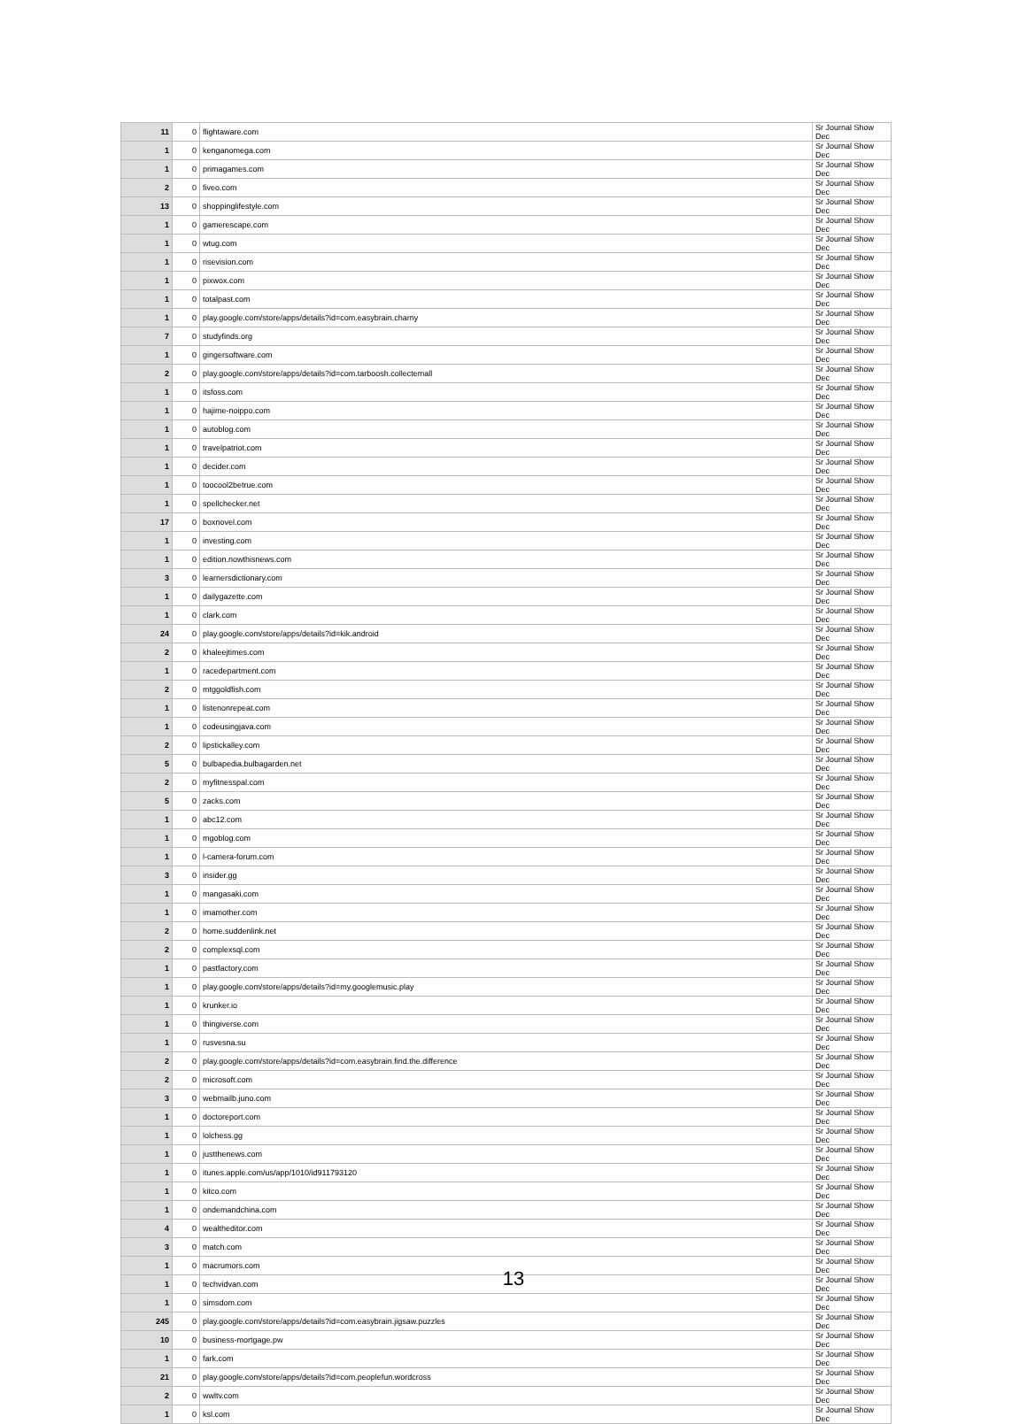| 11 | 0 | flightaware.com | Sr Journal Show Dec |
| 1 | 0 | kenganomega.com | Sr Journal Show Dec |
| 1 | 0 | primagames.com | Sr Journal Show Dec |
| 2 | 0 | fiveo.com | Sr Journal Show Dec |
| 13 | 0 | shoppinglifestyle.com | Sr Journal Show Dec |
| 1 | 0 | gamerescape.com | Sr Journal Show Dec |
| 1 | 0 | wtug.com | Sr Journal Show Dec |
| 1 | 0 | risevision.com | Sr Journal Show Dec |
| 1 | 0 | pixwox.com | Sr Journal Show Dec |
| 1 | 0 | totalpast.com | Sr Journal Show Dec |
| 1 | 0 | play.google.com/store/apps/details?id=com.easybrain.charny | Sr Journal Show Dec |
| 7 | 0 | studyfinds.org | Sr Journal Show Dec |
| 1 | 0 | gingersoftware.com | Sr Journal Show Dec |
| 2 | 0 | play.google.com/store/apps/details?id=com.tarboosh.collectemall | Sr Journal Show Dec |
| 1 | 0 | itsfoss.com | Sr Journal Show Dec |
| 1 | 0 | hajime-noippo.com | Sr Journal Show Dec |
| 1 | 0 | autoblog.com | Sr Journal Show Dec |
| 1 | 0 | travelpatriot.com | Sr Journal Show Dec |
| 1 | 0 | decider.com | Sr Journal Show Dec |
| 1 | 0 | toocool2betrue.com | Sr Journal Show Dec |
| 1 | 0 | spellchecker.net | Sr Journal Show Dec |
| 17 | 0 | boxnovel.com | Sr Journal Show Dec |
| 1 | 0 | investing.com | Sr Journal Show Dec |
| 1 | 0 | edition.nowthisnews.com | Sr Journal Show Dec |
| 3 | 0 | learnersdictionary.com | Sr Journal Show Dec |
| 1 | 0 | dailygazette.com | Sr Journal Show Dec |
| 1 | 0 | clark.com | Sr Journal Show Dec |
| 24 | 0 | play.google.com/store/apps/details?id=kik.android | Sr Journal Show Dec |
| 2 | 0 | khaleejtimes.com | Sr Journal Show Dec |
| 1 | 0 | racedepartment.com | Sr Journal Show Dec |
| 2 | 0 | mtggoldfish.com | Sr Journal Show Dec |
| 1 | 0 | listenonrepeat.com | Sr Journal Show Dec |
| 1 | 0 | codeusingjava.com | Sr Journal Show Dec |
| 2 | 0 | lipstickalley.com | Sr Journal Show Dec |
| 5 | 0 | bulbapedia.bulbagarden.net | Sr Journal Show Dec |
| 2 | 0 | myfitnesspal.com | Sr Journal Show Dec |
| 5 | 0 | zacks.com | Sr Journal Show Dec |
| 1 | 0 | abc12.com | Sr Journal Show Dec |
| 1 | 0 | mgoblog.com | Sr Journal Show Dec |
| 1 | 0 | l-camera-forum.com | Sr Journal Show Dec |
| 3 | 0 | insider.gg | Sr Journal Show Dec |
| 1 | 0 | mangasaki.com | Sr Journal Show Dec |
| 1 | 0 | imamother.com | Sr Journal Show Dec |
| 2 | 0 | home.suddenlink.net | Sr Journal Show Dec |
| 2 | 0 | complexsql.com | Sr Journal Show Dec |
| 1 | 0 | pastfactory.com | Sr Journal Show Dec |
| 1 | 0 | play.google.com/store/apps/details?id=my.googlemusic.play | Sr Journal Show Dec |
| 1 | 0 | krunker.io | Sr Journal Show Dec |
| 1 | 0 | thingiverse.com | Sr Journal Show Dec |
| 1 | 0 | rusvesna.su | Sr Journal Show Dec |
| 2 | 0 | play.google.com/store/apps/details?id=com.easybrain.find.the.difference | Sr Journal Show Dec |
| 2 | 0 | microsoft.com | Sr Journal Show Dec |
| 3 | 0 | webmailb.juno.com | Sr Journal Show Dec |
| 1 | 0 | doctoreport.com | Sr Journal Show Dec |
| 1 | 0 | lolchess.gg | Sr Journal Show Dec |
| 1 | 0 | justthenews.com | Sr Journal Show Dec |
| 1 | 0 | itunes.apple.com/us/app/1010/id911793120 | Sr Journal Show Dec |
| 1 | 0 | kitco.com | Sr Journal Show Dec |
| 1 | 0 | ondemandchina.com | Sr Journal Show Dec |
| 4 | 0 | wealtheditor.com | Sr Journal Show Dec |
| 3 | 0 | match.com | Sr Journal Show Dec |
| 1 | 0 | macrumors.com | Sr Journal Show Dec |
| 1 | 0 | techvidvan.com | Sr Journal Show Dec |
| 1 | 0 | simsdom.com | Sr Journal Show Dec |
| 245 | 0 | play.google.com/store/apps/details?id=com.easybrain.jigsaw.puzzles | Sr Journal Show Dec |
| 10 | 0 | business-mortgage.pw | Sr Journal Show Dec |
| 1 | 0 | fark.com | Sr Journal Show Dec |
| 21 | 0 | play.google.com/store/apps/details?id=com.peoplefun.wordcross | Sr Journal Show Dec |
| 2 | 0 | wwltv.com | Sr Journal Show Dec |
| 1 | 0 | ksl.com | Sr Journal Show Dec |
13